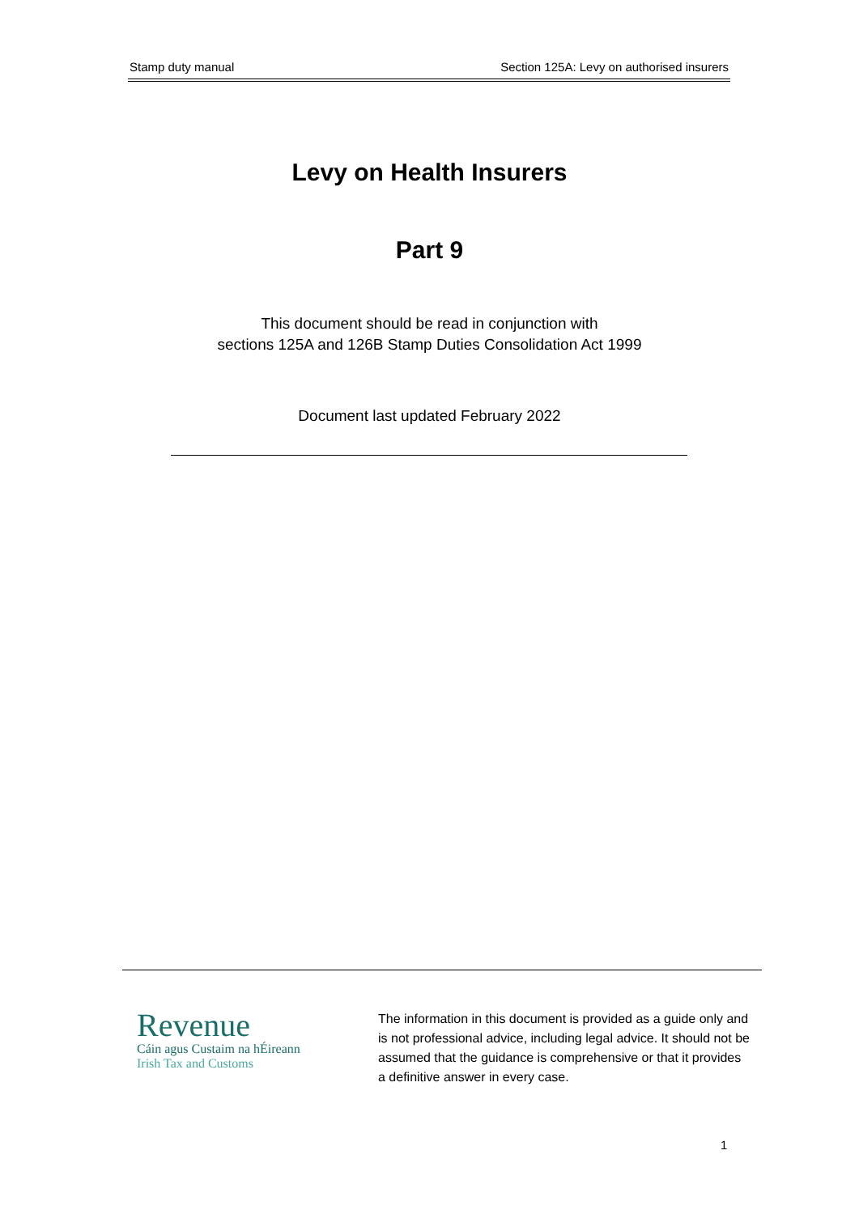Stamp duty manual Section 125A: Levy on authorised insurers
Levy on Health Insurers
Part 9
This document should be read in conjunction with
sections 125A and 126B Stamp Duties Consolidation Act 1999
Document last updated February 2022
Revenue
Cáin agus Custaim na hÉireann
Irish Tax and Customs
The information in this document is provided as a guide only and is not professional advice, including legal advice. It should not be assumed that the guidance is comprehensive or that it provides a definitive answer in every case.
1